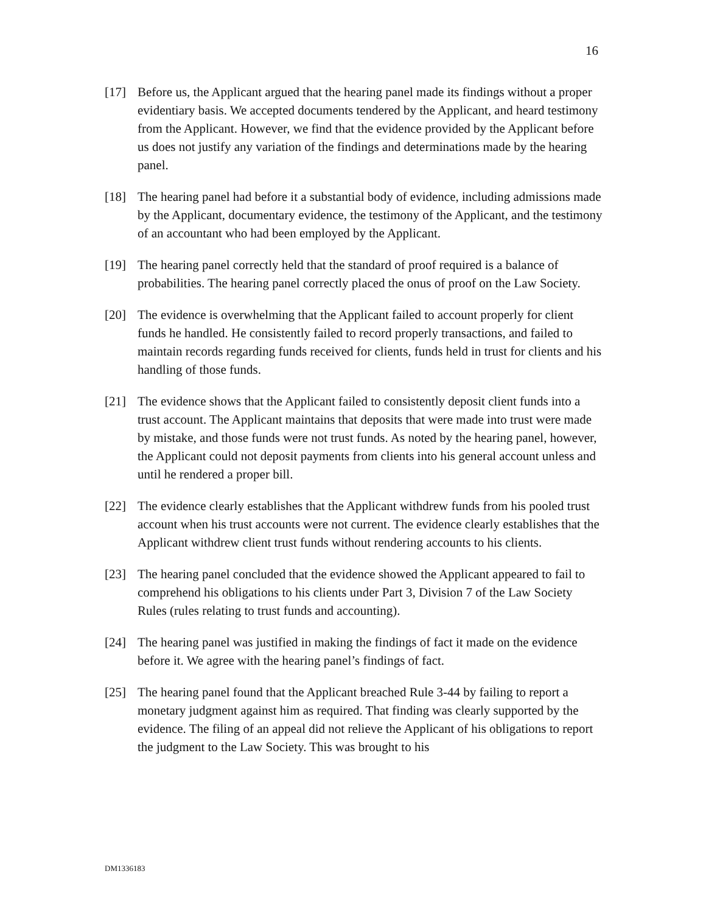16
[17] Before us, the Applicant argued that the hearing panel made its findings without a proper evidentiary basis. We accepted documents tendered by the Applicant, and heard testimony from the Applicant. However, we find that the evidence provided by the Applicant before us does not justify any variation of the findings and determinations made by the hearing panel.
[18] The hearing panel had before it a substantial body of evidence, including admissions made by the Applicant, documentary evidence, the testimony of the Applicant, and the testimony of an accountant who had been employed by the Applicant.
[19] The hearing panel correctly held that the standard of proof required is a balance of probabilities. The hearing panel correctly placed the onus of proof on the Law Society.
[20] The evidence is overwhelming that the Applicant failed to account properly for client funds he handled. He consistently failed to record properly transactions, and failed to maintain records regarding funds received for clients, funds held in trust for clients and his handling of those funds.
[21] The evidence shows that the Applicant failed to consistently deposit client funds into a trust account. The Applicant maintains that deposits that were made into trust were made by mistake, and those funds were not trust funds. As noted by the hearing panel, however, the Applicant could not deposit payments from clients into his general account unless and until he rendered a proper bill.
[22] The evidence clearly establishes that the Applicant withdrew funds from his pooled trust account when his trust accounts were not current. The evidence clearly establishes that the Applicant withdrew client trust funds without rendering accounts to his clients.
[23] The hearing panel concluded that the evidence showed the Applicant appeared to fail to comprehend his obligations to his clients under Part 3, Division 7 of the Law Society Rules (rules relating to trust funds and accounting).
[24] The hearing panel was justified in making the findings of fact it made on the evidence before it. We agree with the hearing panel’s findings of fact.
[25] The hearing panel found that the Applicant breached Rule 3-44 by failing to report a monetary judgment against him as required. That finding was clearly supported by the evidence. The filing of an appeal did not relieve the Applicant of his obligations to report the judgment to the Law Society. This was brought to his
DM1336183